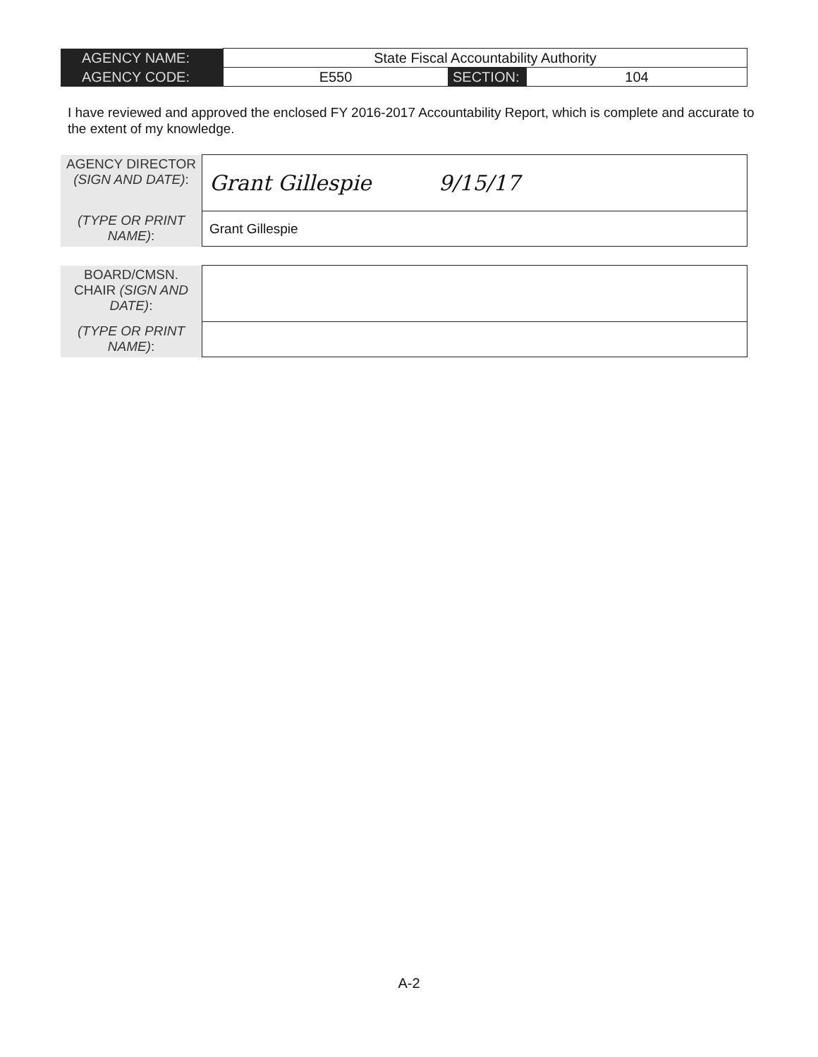| AGENCY NAME: | State Fiscal Accountability Authority | | |
| AGENCY CODE: | E550 | SECTION: | 104 |
I have reviewed and approved the enclosed FY 2016-2017 Accountability Report, which is complete and accurate to the extent of my knowledge.
| AGENCY DIRECTOR (SIGN AND DATE) : | Grant Gillespie 9/15/17 |
| (TYPE OR PRINT NAME) : | Grant Gillespie |
| BOARD/CMSN. CHAIR (SIGN AND DATE) : | |
| (TYPE OR PRINT NAME) : | |
A-2